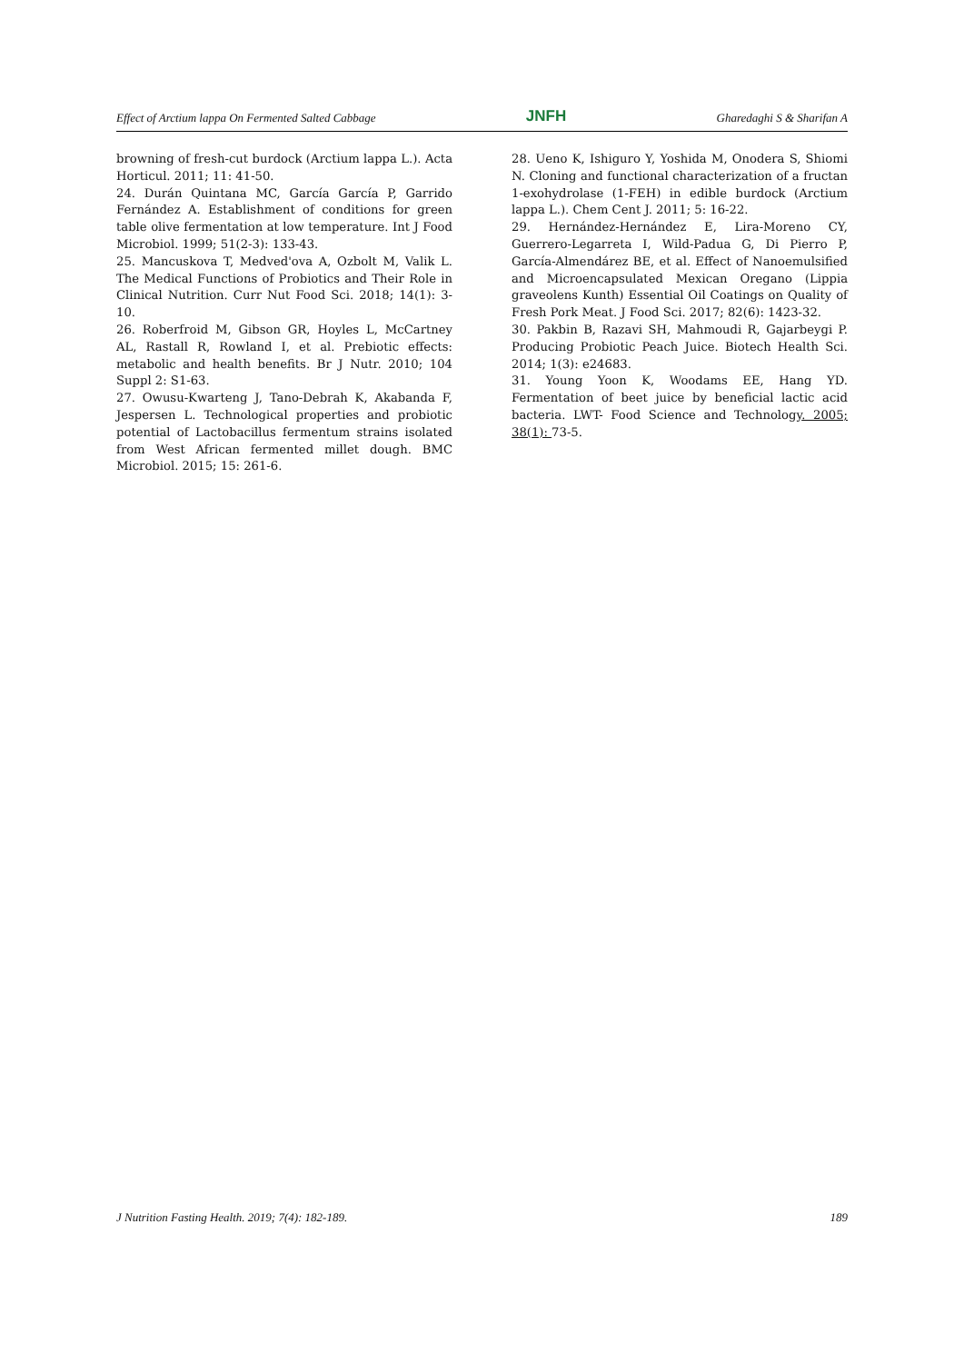Effect of Arctium lappa On Fermented Salted Cabbage JNFH Gharedaghi S & Sharifan A
browning of fresh-cut burdock (Arctium lappa L.). Acta Horticul. 2011; 11: 41-50.
24. Durán Quintana MC, García García P, Garrido Fernández A. Establishment of conditions for green table olive fermentation at low temperature. Int J Food Microbiol. 1999; 51(2-3): 133-43.
25. Mancuskova T, Medved'ova A, Ozbolt M, Valik L. The Medical Functions of Probiotics and Their Role in Clinical Nutrition. Curr Nut Food Sci. 2018; 14(1): 3-10.
26. Roberfroid M, Gibson GR, Hoyles L, McCartney AL, Rastall R, Rowland I, et al. Prebiotic effects: metabolic and health benefits. Br J Nutr. 2010; 104 Suppl 2: S1-63.
27. Owusu-Kwarteng J, Tano-Debrah K, Akabanda F, Jespersen L. Technological properties and probiotic potential of Lactobacillus fermentum strains isolated from West African fermented millet dough. BMC Microbiol. 2015; 15: 261-6.
28. Ueno K, Ishiguro Y, Yoshida M, Onodera S, Shiomi N. Cloning and functional characterization of a fructan 1-exohydrolase (1-FEH) in edible burdock (Arctium lappa L.). Chem Cent J. 2011; 5: 16-22.
29. Hernández-Hernández E, Lira-Moreno CY, Guerrero-Legarreta I, Wild-Padua G, Di Pierro P, García-Almendárez BE, et al. Effect of Nanoemulsified and Microencapsulated Mexican Oregano (Lippia graveolens Kunth) Essential Oil Coatings on Quality of Fresh Pork Meat. J Food Sci. 2017; 82(6): 1423-32.
30. Pakbin B, Razavi SH, Mahmoudi R, Gajarbeygi P. Producing Probiotic Peach Juice. Biotech Health Sci. 2014; 1(3): e24683.
31. Young Yoon K, Woodams EE, Hang YD. Fermentation of beet juice by beneficial lactic acid bacteria. LWT- Food Science and Technology. 2005; 38(1): 73-5.
J Nutrition Fasting Health. 2019; 7(4): 182-189. 189